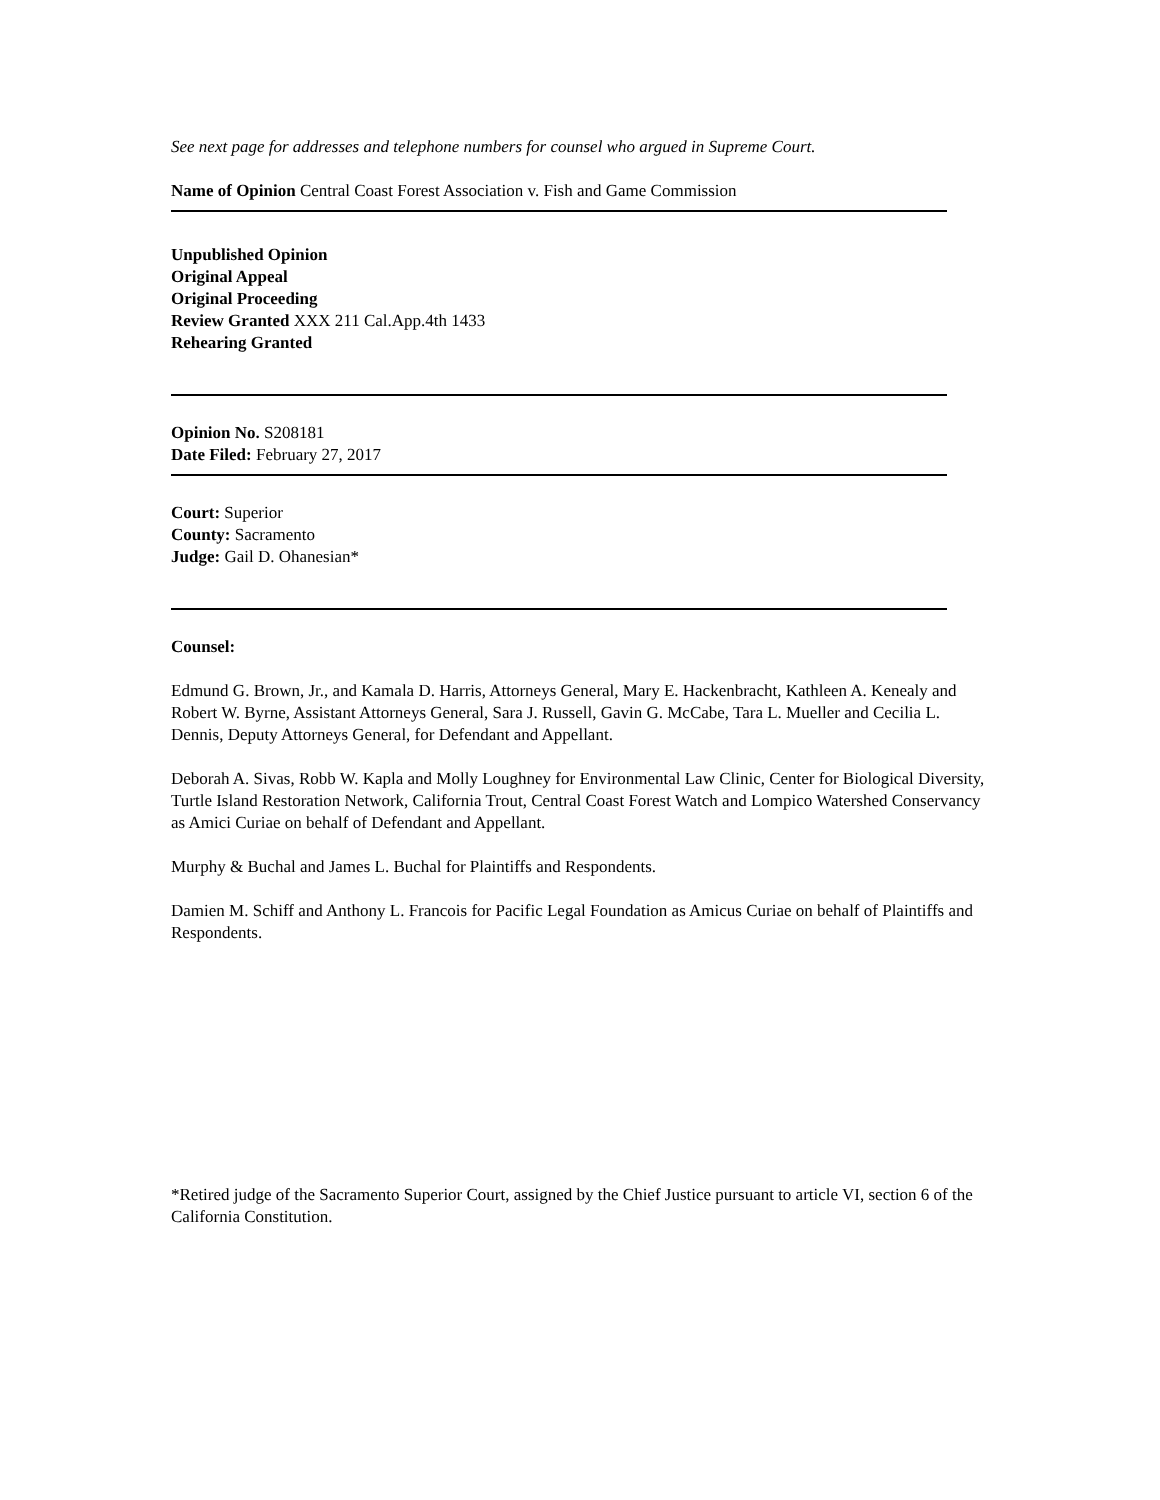See next page for addresses and telephone numbers for counsel who argued in Supreme Court.
Name of Opinion Central Coast Forest Association v. Fish and Game Commission
Unpublished Opinion
Original Appeal
Original Proceeding
Review Granted XXX 211 Cal.App.4th 1433
Rehearing Granted
Opinion No. S208181
Date Filed: February 27, 2017
Court: Superior
County: Sacramento
Judge: Gail D. Ohanesian*
Counsel:
Edmund G. Brown, Jr., and Kamala D. Harris, Attorneys General, Mary E. Hackenbracht, Kathleen A. Kenealy and Robert W. Byrne, Assistant Attorneys General, Sara J. Russell, Gavin G. McCabe, Tara L. Mueller and Cecilia L. Dennis, Deputy Attorneys General, for Defendant and Appellant.
Deborah A. Sivas, Robb W. Kapla and Molly Loughney for Environmental Law Clinic, Center for Biological Diversity, Turtle Island Restoration Network, California Trout, Central Coast Forest Watch and Lompico Watershed Conservancy as Amici Curiae on behalf of Defendant and Appellant.
Murphy & Buchal and James L. Buchal for Plaintiffs and Respondents.
Damien M. Schiff and Anthony L. Francois for Pacific Legal Foundation as Amicus Curiae on behalf of Plaintiffs and Respondents.
*Retired judge of the Sacramento Superior Court, assigned by the Chief Justice pursuant to article VI, section 6 of the California Constitution.